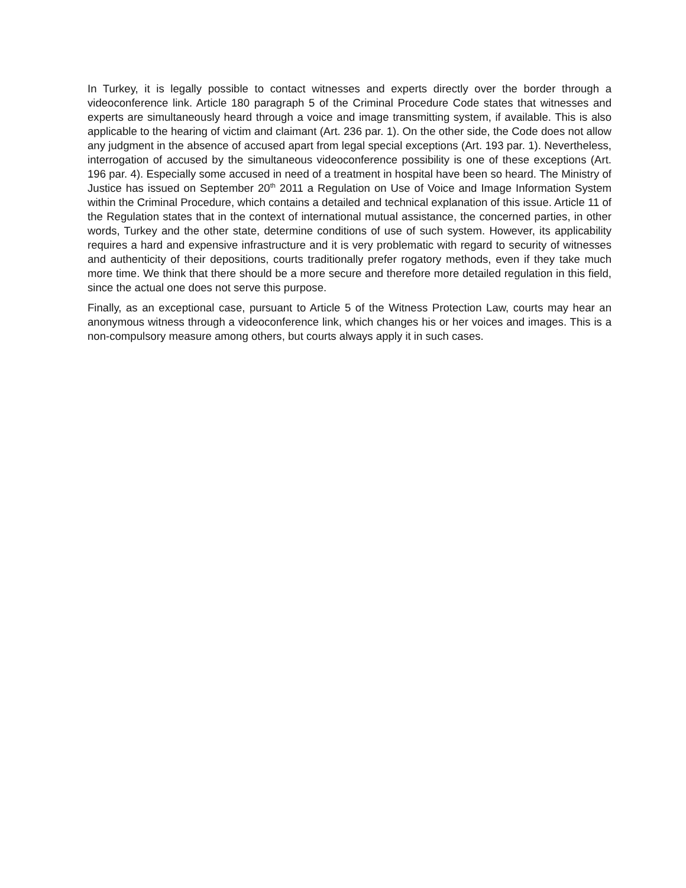In Turkey, it is legally possible to contact witnesses and experts directly over the border through a videoconference link. Article 180 paragraph 5 of the Criminal Procedure Code states that witnesses and experts are simultaneously heard through a voice and image transmitting system, if available. This is also applicable to the hearing of victim and claimant (Art. 236 par. 1). On the other side, the Code does not allow any judgment in the absence of accused apart from legal special exceptions (Art. 193 par. 1). Nevertheless, interrogation of accused by the simultaneous videoconference possibility is one of these exceptions (Art. 196 par. 4). Especially some accused in need of a treatment in hospital have been so heard. The Ministry of Justice has issued on September 20<sup>th</sup> 2011 a Regulation on Use of Voice and Image Information System within the Criminal Procedure, which contains a detailed and technical explanation of this issue. Article 11 of the Regulation states that in the context of international mutual assistance, the concerned parties, in other words, Turkey and the other state, determine conditions of use of such system. However, its applicability requires a hard and expensive infrastructure and it is very problematic with regard to security of witnesses and authenticity of their depositions, courts traditionally prefer rogatory methods, even if they take much more time. We think that there should be a more secure and therefore more detailed regulation in this field, since the actual one does not serve this purpose.
Finally, as an exceptional case, pursuant to Article 5 of the Witness Protection Law, courts may hear an anonymous witness through a videoconference link, which changes his or her voices and images. This is a non-compulsory measure among others, but courts always apply it in such cases.